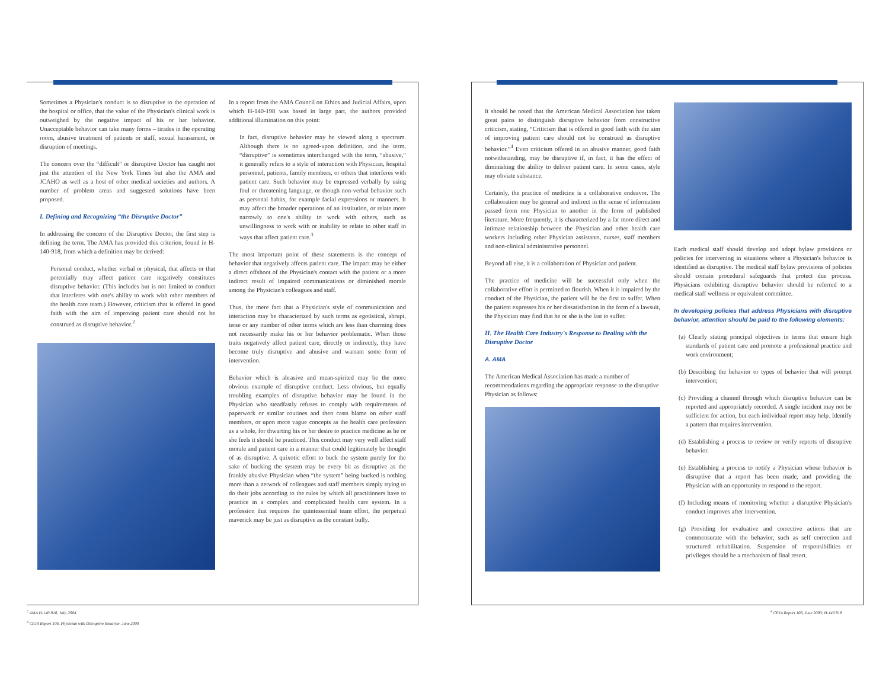Sometimes a Physician's conduct is so disruptive to the operation of the hospital or office, that the value of the Physician's clinical work is outweighed by the negative impact of his or her behavior. Unacceptable behavior can take many forms – tirades in the operating room, abusive treatment of patients or staff, sexual harassment, or disruption of meetings.
The concern over the “difficult” or disruptive Doctor has caught not just the attention of the New York Times but also the AMA and JCAHO as well as a host of other medical societies and authors. A number of problem areas and suggested solutions have been proposed.
I. Defining and Recognizing “the Disruptive Doctor”
In addressing the concern of the Disruptive Doctor, the first step is defining the term. The AMA has provided this criterion, found in H-140-918, from which a definition may be derived:
Personal conduct, whether verbal or physical, that affects or that potentially may affect patient care negatively constitutes disruptive behavior. (This includes but is not limited to conduct that interferes with one's ability to work with other members of the health care team.) However, criticism that is offered in good faith with the aim of improving patient care should not be construed as disruptive behavior.<sup>2</sup>
In a report from the AMA Council on Ethics and Judicial Affairs, upon which H-140-198 was based in large part, the authors provided additional illumination on this point:
In fact, disruptive behavior may be viewed along a spectrum. Although there is no agreed-upon definition, and the term, “disruptive” is sometimes interchanged with the term, “abusive,” it generally refers to a style of interaction with Physician, hospital personnel, patients, family members, or others that interferes with patient care. Such behavior may be expressed verbally by using foul or threatening language, or though non-verbal behavior such as personal habits, for example facial expressions or manners. It may affect the broader operations of an institution, or relate more narrowly to one's ability to work with others, such as unwillingness to work with or inability to relate to other staff in ways that affect patient care.<sup>3</sup>
The most important point of these statements is the concept of behavior that negatively affects patient care. The impact may be either a direct offshoot of the Physician's contact with the patient or a more indirect result of impaired communications or diminished morale among the Physician's colleagues and staff.
Thus, the mere fact that a Physician's style of communication and interaction may be characterized by such terms as egotistical, abrupt, terse or any number of other terms which are less than charming does not necessarily make his or her behavior problematic. When those traits negatively affect patient care, directly or indirectly, they have become truly disruptive and abusive and warrant some form of intervention.
Behavior which is abrasive and mean-spirited may be the more obvious example of disruptive conduct. Less obvious, but equally troubling examples of disruptive behavior may be found in the Physician who steadfastly refuses to comply with requirements of paperwork or similar routines and then casts blame on other staff members, or upon more vague concepts as the health care profession as a whole, for thwarting his or her desire to practice medicine as he or she feels it should be practiced. This conduct may very well affect staff morale and patient care in a manner that could legitimately be thought of as disruptive. A quixotic effort to buck the system purely for the sake of bucking the system may be every bit as disruptive as the frankly abusive Physician when “the system” being bucked is nothing more than a network of colleagues and staff members simply trying to do their jobs according to the rules by which all practitioners have to practice in a complex and complicated health care system. In a profession that requires the quintessential team effort, the perpetual maverick may be just as disruptive as the constant bully.
It should be noted that the American Medical Association has taken great pains to distinguish disruptive behavior from constructive criticism, stating, “Criticism that is offered in good faith with the aim of improving patient care should not be construed as disruptive behavior.”<sup>4</sup> Even criticism offered in an abusive manner, good faith notwithstanding, may be disruptive if, in fact, it has the effect of diminishing the ability to deliver patient care. In some cases, style may obviate substance.
Certainly, the practice of medicine is a collaborative endeavor. The collaboration may be general and indirect in the sense of information passed from one Physician to another in the form of published literature. More frequently, it is characterized by a far more direct and intimate relationship between the Physician and other health care workers including other Physician assistants, nurses, staff members and non-clinical administrative personnel.
Beyond all else, it is a collaboration of Physician and patient.
The practice of medicine will be successful only when the collaborative effort is permitted to flourish. When it is impaired by the conduct of the Physician, the patient will be the first to suffer. When the patient expresses his or her dissatisfaction in the form of a lawsuit, the Physician may find that he or she is the last to suffer.
II. The Health Care Industry's Response to Dealing with the Disruptive Doctor
A. AMA
The American Medical Association has made a number of recommendations regarding the appropriate response to the disruptive Physician as follows:
Each medical staff should develop and adopt bylaw provisions or policies for intervening in situations where a Physician's behavior is identified as disruptive. The medical staff bylaw provisions of policies should contain procedural safeguards that protect due process. Physicians exhibiting disruptive behavior should be referred to a medical staff wellness or equivalent committee.
In developing policies that address Physicians with disruptive behavior, attention should be paid to the following elements:
(a) Clearly stating principal objectives in terms that ensure high standards of patient care and promote a professional practice and work environment;
(b) Describing the behavior or types of behavior that will prompt intervention;
(c) Providing a channel through which disruptive behavior can be reported and appropriately recorded. A single incident may not be sufficient for action, but each individual report may help. Identify a pattern that requires intervention.
(d) Establishing a process to review or verify reports of disruptive behavior.
(e) Establishing a process to notify a Physician whose behavior is disruptive that a report has been made, and providing the Physician with an opportunity to respond to the report.
(f) Including means of monitoring whether a disruptive Physician's conduct improves after intervention.
(g) Providing for evaluative and corrective actions that are commensurate with the behavior, such as self correction and structured rehabilitation. Suspension of responsibilities or privileges should be a mechanism of final resort.
<sup>2</sup> AMA H-140-918, July, 2004
<sup>3</sup> CEJA Report 106, Physician with Disruptive Behavior, June 2000
<sup>4</sup> CEJA Report 106, June 2000; H-140.918